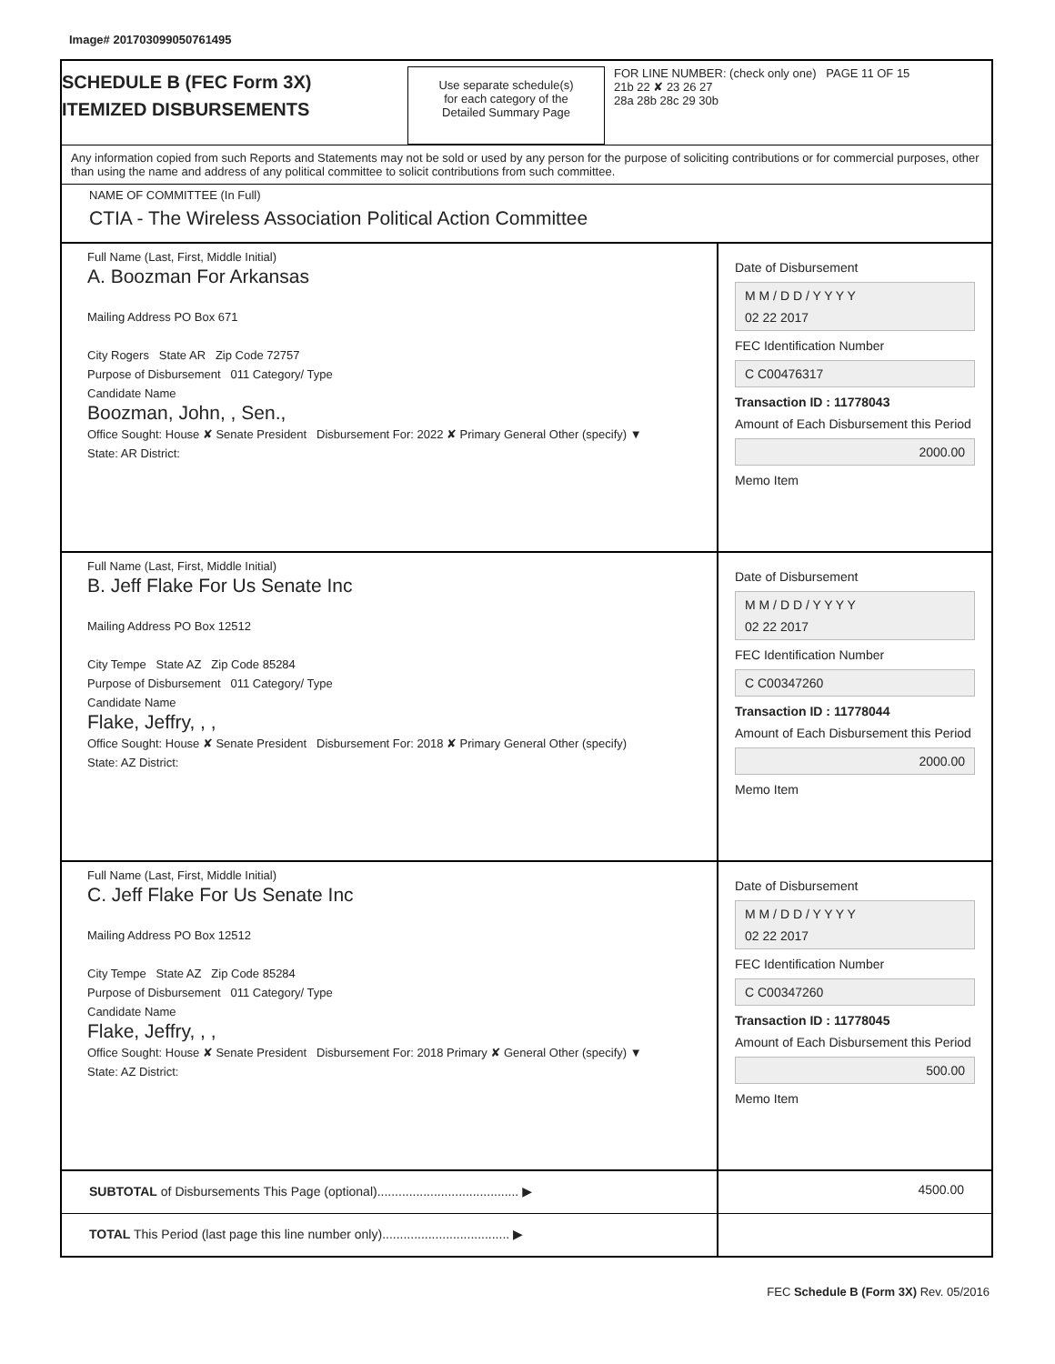Image# 201703099050761495
SCHEDULE B (FEC Form 3X)
ITEMIZED DISBURSEMENTS
Use separate schedule(s)
for each category of the
Detailed Summary Page
FOR LINE NUMBER: (check only one) PAGE 11 OF 15
21b 22 ✘ 23 26 27
28a 28b 28c 29 30b
Any information copied from such Reports and Statements may not be sold or used by any person for the purpose of soliciting contributions or for commercial purposes, other than using the name and address of any political committee to solicit contributions from such committee.
NAME OF COMMITTEE (In Full)
CTIA - The Wireless Association Political Action Committee
Full Name (Last, First, Middle Initial)
A. Boozman For Arkansas
Mailing Address PO Box 671
City Rogers State AR Zip Code 72757
Purpose of Disbursement 011 Category/ Type
Candidate Name
Boozman, John, , Sen.,
Office Sought: House ✘ Senate President Disbursement For: 2022 ✘ Primary General Other (specify) ▼
State: AR District:
Date of Disbursement
M M / D D / Y Y Y Y
02 22 2017
FEC Identification Number
C C00476317
Transaction ID : 11778043
Amount of Each Disbursement this Period
2000.00
Memo Item
Full Name (Last, First, Middle Initial)
B. Jeff Flake For Us Senate Inc
Mailing Address PO Box 12512
City Tempe State AZ Zip Code 85284
Purpose of Disbursement 011 Category/ Type
Candidate Name
Flake, Jeffry, , ,
Office Sought: House ✘ Senate President Disbursement For: 2018 ✘ Primary General Other (specify)
State: AZ District:
Date of Disbursement
M M / D D / Y Y Y Y
02 22 2017
FEC Identification Number
C C00347260
Transaction ID : 11778044
Amount of Each Disbursement this Period
2000.00
Memo Item
Full Name (Last, First, Middle Initial)
C. Jeff Flake For Us Senate Inc
Mailing Address PO Box 12512
City Tempe State AZ Zip Code 85284
Purpose of Disbursement 011 Category/ Type
Candidate Name
Flake, Jeffry, , ,
Office Sought: House ✘ Senate President Disbursement For: 2018 Primary ✘ General Other (specify) ▼
State: AZ District:
Date of Disbursement
M M / D D / Y Y Y Y
02 22 2017
FEC Identification Number
C C00347260
Transaction ID : 11778045
Amount of Each Disbursement this Period
500.00
Memo Item
SUBTOTAL of Disbursements This Page (optional)........................................ ▶
4500.00
TOTAL This Period (last page this line number only).................................... ▶
FEC Schedule B (Form 3X) Rev. 05/2016